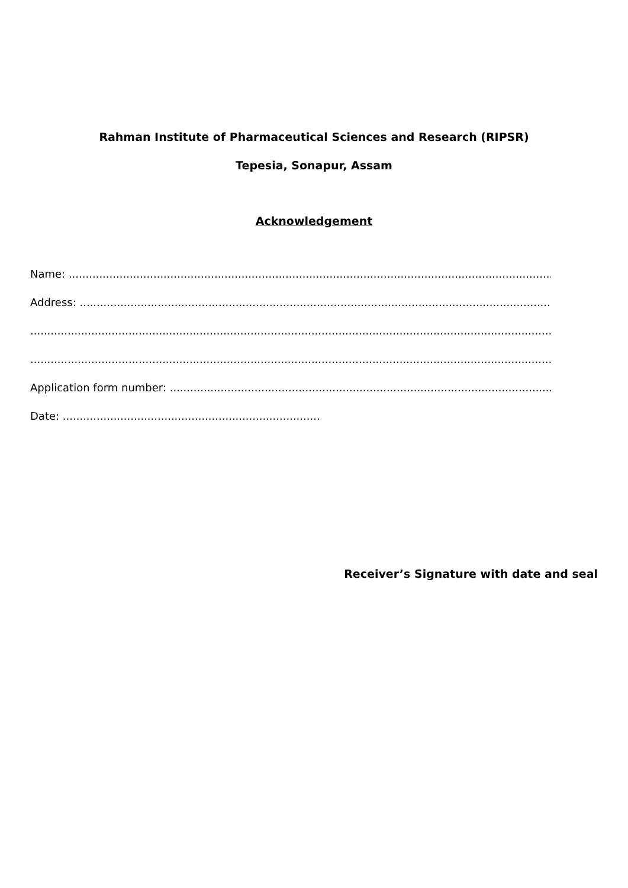Rahman Institute of Pharmaceutical Sciences and Research (RIPSR)
Tepesia, Sonapur, Assam
Acknowledgement
Name: ......................................................................................................................................................
Address: .....................................................................................................................................................
...................................................................................................................................................................
...................................................................................................................................................................
Application form number: ........................................................................................................................
Date: ............................................................................
Receiver’s Signature with date and seal